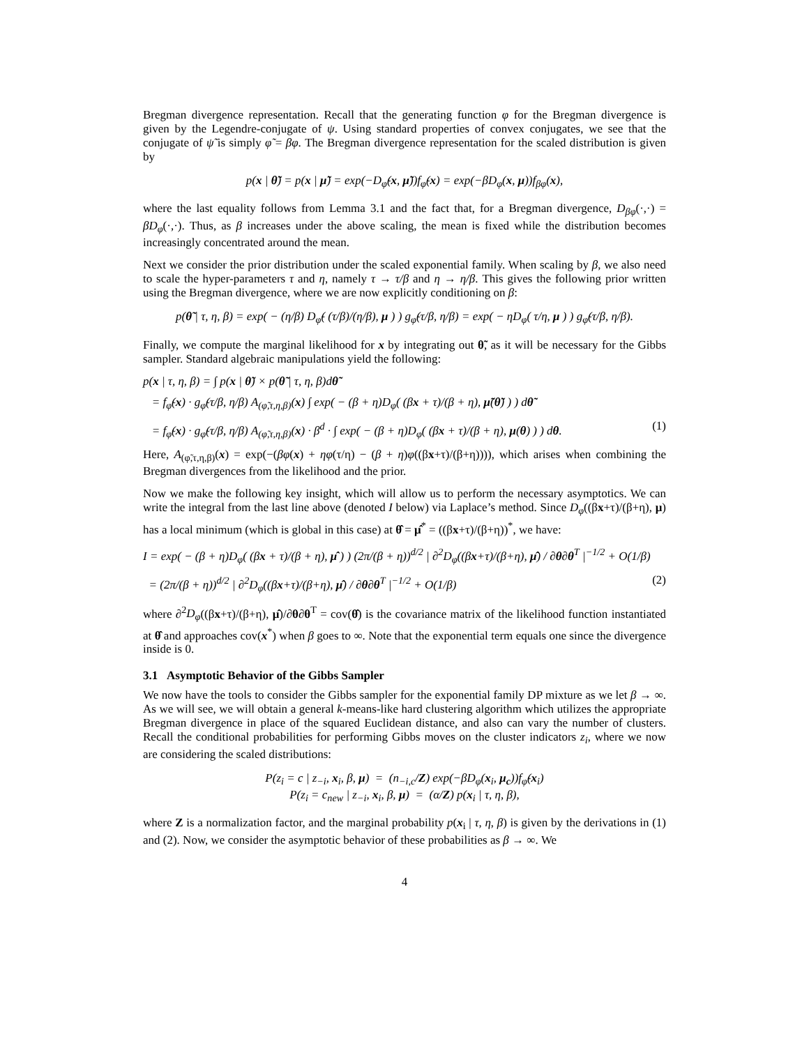Bregman divergence representation. Recall that the generating function φ for the Bregman divergence is given by the Legendre-conjugate of ψ. Using standard properties of convex conjugates, we see that the conjugate of ψ̃ is simply φ̃ = βφ. The Bregman divergence representation for the scaled distribution is given by
p(x | θ̃) = p(x | μ̃) = exp(−D<sub>φ̃</sub>(x, μ̃))f<sub>φ̃</sub>(x) = exp(−βD<sub>φ</sub>(x, μ))f<sub>βφ</sub>(x),
where the last equality follows from Lemma 3.1 and the fact that, for a Bregman divergence, D<sub>βφ</sub>(·,·) = βD<sub>φ</sub>(·,·). Thus, as β increases under the above scaling, the mean is fixed while the distribution becomes increasingly concentrated around the mean.
Next we consider the prior distribution under the scaled exponential family. When scaling by β, we also need to scale the hyper-parameters τ and η, namely τ → τ/β and η → η/β. This gives the following prior written using the Bregman divergence, where we are now explicitly conditioning on β:
p(θ̃ | τ, η, β) = exp( − (η/β) D<sub>φ̃</sub>( (τ/β)/(η/β), μ ) ) g<sub>φ̃</sub>(τ/β, η/β) = exp( − ηD<sub>φ</sub>( τ/η, μ ) ) g<sub>φ̃</sub>(τ/β, η/β).
Finally, we compute the marginal likelihood for x by integrating out θ̃, as it will be necessary for the Gibbs sampler. Standard algebraic manipulations yield the following:
p(x | τ, η, β) = ∫ p(x | θ̃) × p(θ̃ | τ, η, β)dθ̃
= f<sub>φ̃</sub>(x) · g<sub>φ̃</sub>(τ/β, η/β) A<sub>(φ̃,τ,η,β)</sub>(x) ∫ exp( − (β + η)D<sub>φ</sub>( (βx + τ)/(β + η), μ̃(θ̃) ) ) dθ̃
= f<sub>φ̃</sub>(x) · g<sub>φ̃</sub>(τ/β, η/β) A<sub>(φ̃,τ,η,β)</sub>(x) · β<sup>d</sup> · ∫ exp( − (β + η)D<sub>φ</sub>( (βx + τ)/(β + η), μ(θ) ) ) dθ. (1)
Here, A<sub>(φ̃,τ,η,β)</sub>(x) = exp(−(βφ(x) + ηφ(τ/η) − (β + η)φ((βx+τ)/(β+η)))), which arises when combining the Bregman divergences from the likelihood and the prior.
Now we make the following key insight, which will allow us to perform the necessary asymptotics. We can write the integral from the last line above (denoted I below) via Laplace’s method. Since D<sub>φ</sub>((βx+τ)/(β+η), μ) has a local minimum (which is global in this case) at θ̂ = μ̂<sup>*</sup> = ((βx+τ)/(β+η))<sup>*</sup>, we have:
I = exp( − (β + η)D<sub>φ</sub>( (βx + τ)/(β + η), μ̂ ) ) (2π/(β + η))<sup>d/2</sup> | ∂<sup>2</sup>D<sub>φ</sub>((βx+τ)/(β+η), μ̂) / ∂θ∂θ<sup>T</sup> |<sup>−1/2</sup> + O(1/β)
= (2π/(β + η))<sup>d/2</sup> | ∂<sup>2</sup>D<sub>φ</sub>((βx+τ)/(β+η), μ̂) / ∂θ∂θ<sup>T</sup> |<sup>−1/2</sup> + O(1/β) (2)
where ∂<sup>2</sup>D<sub>φ</sub>((βx+τ)/(β+η), μ̂)/∂θ∂θ<sup>T</sup> = cov(θ̂) is the covariance matrix of the likelihood function instantiated at θ̂ and approaches cov(x<sup>*</sup>) when β goes to ∞. Note that the exponential term equals one since the divergence inside is 0.
3.1 Asymptotic Behavior of the Gibbs Sampler
We now have the tools to consider the Gibbs sampler for the exponential family DP mixture as we let β → ∞. As we will see, we will obtain a general k-means-like hard clustering algorithm which utilizes the appropriate Bregman divergence in place of the squared Euclidean distance, and also can vary the number of clusters. Recall the conditional probabilities for performing Gibbs moves on the cluster indicators z<sub>i</sub>, where we now are considering the scaled distributions:
P(z<sub>i</sub> = c | z<sub>−i</sub>, x<sub>i</sub>, β, μ) = (n<sub>−i,c</sub>/Z) exp(−βD<sub>φ</sub>(x<sub>i</sub>, μ<sub>c</sub>))f<sub>φ̃</sub>(x<sub>i</sub>)
P(z<sub>i</sub> = c<sub>new</sub> | z<sub>−i</sub>, x<sub>i</sub>, β, μ) = (α/Z) p(x<sub>i</sub> | τ, η, β),
where Z is a normalization factor, and the marginal probability p(x<sub>i</sub> | τ, η, β) is given by the derivations in (1) and (2). Now, we consider the asymptotic behavior of these probabilities as β → ∞. We
4